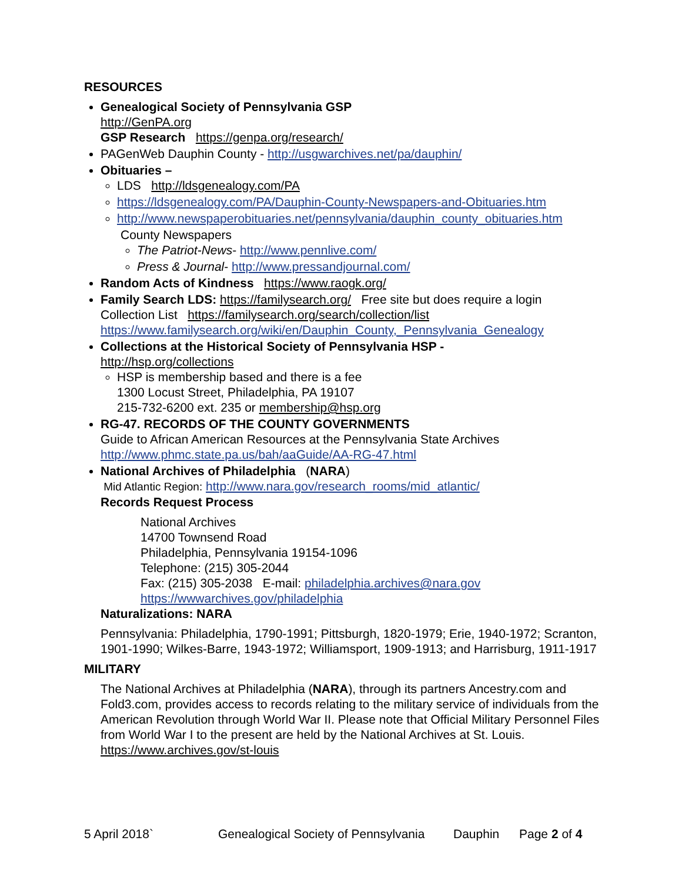RESOURCES
Genealogical Society of Pennsylvania GSP
http://GenPA.org
GSP Research https://genpa.org/research/
PAGenWeb Dauphin County - http://usgwarchives.net/pa/dauphin/
Obituaries –
LDS http://ldsgenealogy.com/PA
https://ldsgenealogy.com/PA/Dauphin-County-Newspapers-and-Obituaries.htm
http://www.newspaperobituaries.net/pennsylvania/dauphin_county_obituaries.htm
County Newspapers
The Patriot-News- http://www.pennlive.com/
Press & Journal- http://www.pressandjournal.com/
Random Acts of Kindness https://www.raogk.org/
Family Search LDS: https://familysearch.org/ Free site but does require a login
Collection List https://familysearch.org/search/collection/list
https://www.familysearch.org/wiki/en/Dauphin_County,_Pennsylvania_Genealogy
Collections at the Historical Society of Pennsylvania HSP -
http://hsp.org/collections
HSP is membership based and there is a fee
1300 Locust Street, Philadelphia, PA 19107
215-732-6200 ext. 235 or membership@hsp.org
RG-47. RECORDS OF THE COUNTY GOVERNMENTS
Guide to African American Resources at the Pennsylvania State Archives
http://www.phmc.state.pa.us/bah/aaGuide/AA-RG-47.html
National Archives of Philadelphia (NARA)
Mid Atlantic Region: http://www.nara.gov/research_rooms/mid_atlantic/
Records Request Process
National Archives
14700 Townsend Road
Philadelphia, Pennsylvania 19154-1096
Telephone: (215) 305-2044
Fax: (215) 305-2038 E-mail: philadelphia.archives@nara.gov
https://wwwarchives.gov/philadelphia
Naturalizations: NARA
Pennsylvania: Philadelphia, 1790-1991; Pittsburgh, 1820-1979; Erie, 1940-1972; Scranton, 1901-1990; Wilkes-Barre, 1943-1972; Williamsport, 1909-1913; and Harrisburg, 1911-1917
MILITARY
The National Archives at Philadelphia (NARA), through its partners Ancestry.com and Fold3.com, provides access to records relating to the military service of individuals from the American Revolution through World War II. Please note that Official Military Personnel Files from World War I to the present are held by the National Archives at St. Louis. https://www.archives.gov/st-louis
5 April 2018` Genealogical Society of Pennsylvania Dauphin Page 2 of 4